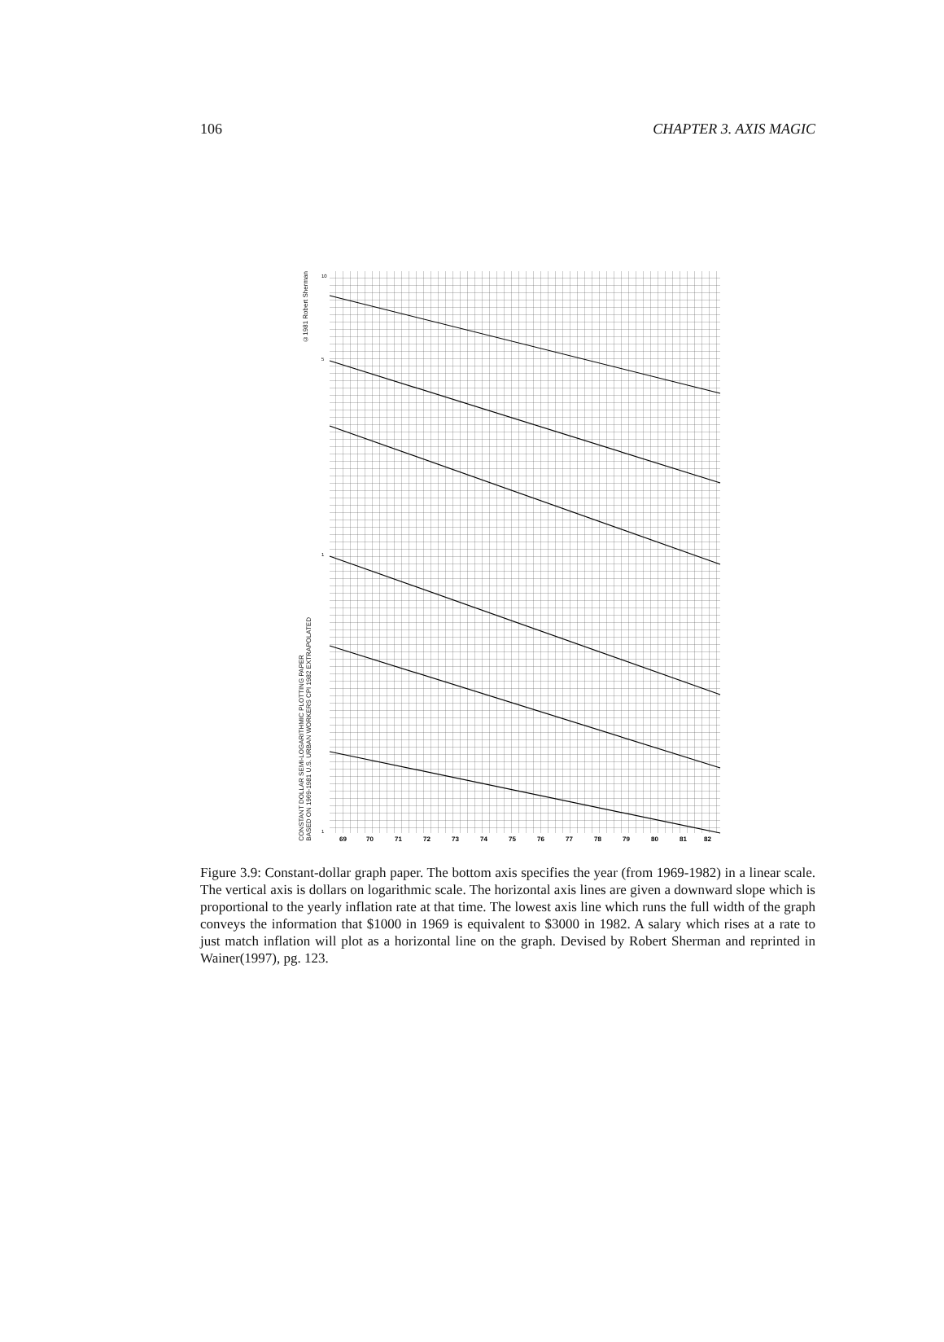106 CHAPTER 3. AXIS MAGIC
©1981 Robert Sherman
CONSTANT DOLLAR SEMI-LOGARITHMIC PLOTTING PAPER
BASED ON 1969-1981 U.S. URBAN WORKERS CPI 1982 EXTRAPOLATED
69
70
71
72
73
74
75
76
77
78
79
80
81
82
10
5
1
1
Figure 3.9: Constant-dollar graph paper. The bottom axis specifies the year (from 1969-1982) in a linear scale. The vertical axis is dollars on logarithmic scale. The horizontal axis lines are given a downward slope which is proportional to the yearly inflation rate at that time. The lowest axis line which runs the full width of the graph conveys the information that $1000 in 1969 is equivalent to $3000 in 1982. A salary which rises at a rate to just match inflation will plot as a horizontal line on the graph. Devised by Robert Sherman and reprinted in Wainer(1997), pg. 123.